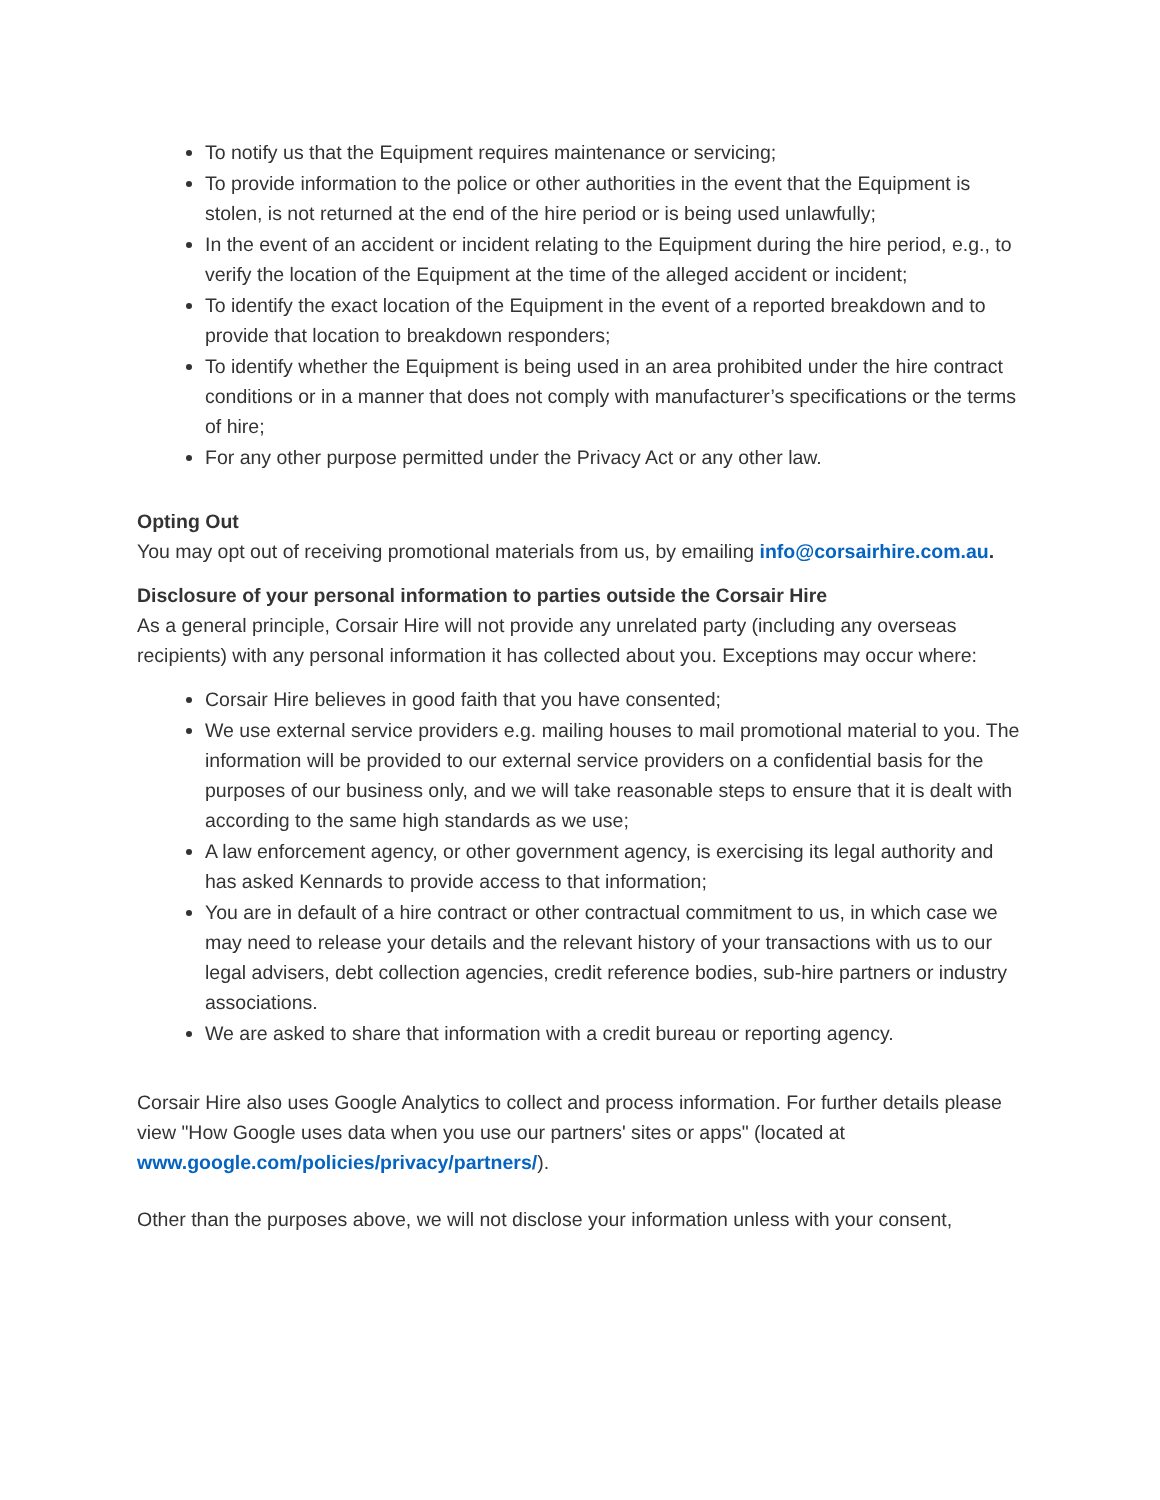To notify us that the Equipment requires maintenance or servicing;
To provide information to the police or other authorities in the event that the Equipment is stolen, is not returned at the end of the hire period or is being used unlawfully;
In the event of an accident or incident relating to the Equipment during the hire period, e.g., to verify the location of the Equipment at the time of the alleged accident or incident;
To identify the exact location of the Equipment in the event of a reported breakdown and to provide that location to breakdown responders;
To identify whether the Equipment is being used in an area prohibited under the hire contract conditions or in a manner that does not comply with manufacturer’s specifications or the terms of hire;
For any other purpose permitted under the Privacy Act or any other law.
Opting Out
You may opt out of receiving promotional materials from us, by emailing info@corsairhire.com.au.
Disclosure of your personal information to parties outside the Corsair Hire
As a general principle, Corsair Hire will not provide any unrelated party (including any overseas recipients) with any personal information it has collected about you. Exceptions may occur where:
Corsair Hire believes in good faith that you have consented;
We use external service providers e.g. mailing houses to mail promotional material to you. The information will be provided to our external service providers on a confidential basis for the purposes of our business only, and we will take reasonable steps to ensure that it is dealt with according to the same high standards as we use;
A law enforcement agency, or other government agency, is exercising its legal authority and has asked Kennards to provide access to that information;
You are in default of a hire contract or other contractual commitment to us, in which case we may need to release your details and the relevant history of your transactions with us to our legal advisers, debt collection agencies, credit reference bodies, sub-hire partners or industry associations.
We are asked to share that information with a credit bureau or reporting agency.
Corsair Hire also uses Google Analytics to collect and process information. For further details please view "How Google uses data when you use our partners' sites or apps" (located at www.google.com/policies/privacy/partners/).
Other than the purposes above, we will not disclose your information unless with your consent,